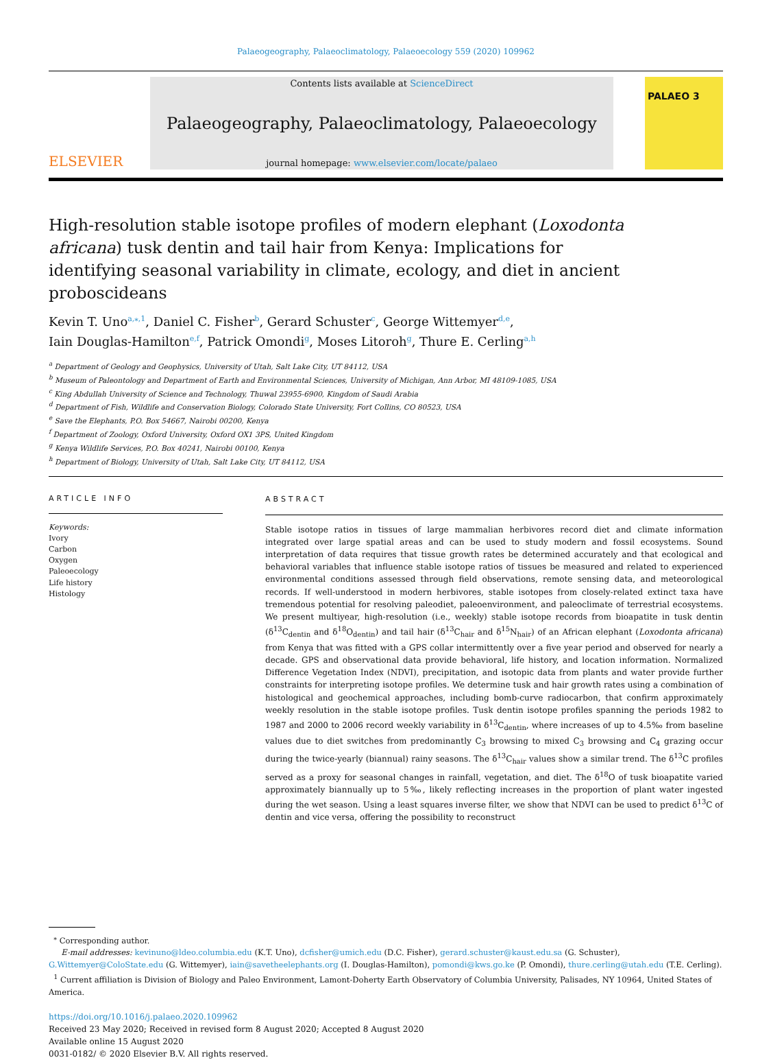Palaeogeography, Palaeoclimatology, Palaeoecology 559 (2020) 109962
ELSEVIER
Contents lists available at ScienceDirect
Palaeogeography, Palaeoclimatology, Palaeoecology
journal homepage: www.elsevier.com/locate/palaeo
PALAEO 3
High-resolution stable isotope profiles of modern elephant (Loxodonta africana) tusk dentin and tail hair from Kenya: Implications for identifying seasonal variability in climate, ecology, and diet in ancient proboscideans
Kevin T. Uno<sup>a,⁎,1</sup>, Daniel C. Fisher<sup>b</sup>, Gerard Schuster<sup>c</sup>, George Wittemyer<sup>d,e</sup>,
Iain Douglas-Hamilton<sup>e,f</sup>, Patrick Omondi<sup>g</sup>, Moses Litoroh<sup>g</sup>, Thure E. Cerling<sup>a,h</sup>
<sup>a</sup> Department of Geology and Geophysics, University of Utah, Salt Lake City, UT 84112, USA
<sup>b</sup> Museum of Paleontology and Department of Earth and Environmental Sciences, University of Michigan, Ann Arbor, MI 48109-1085, USA
<sup>c</sup> King Abdullah University of Science and Technology, Thuwal 23955-6900, Kingdom of Saudi Arabia
<sup>d</sup> Department of Fish, Wildlife and Conservation Biology, Colorado State University, Fort Collins, CO 80523, USA
<sup>e</sup> Save the Elephants, P.O. Box 54667, Nairobi 00200, Kenya
<sup>f</sup> Department of Zoology, Oxford University, Oxford OX1 3PS, United Kingdom
<sup>g</sup> Kenya Wildlife Services, P.O. Box 40241, Nairobi 00100, Kenya
<sup>h</sup> Department of Biology, University of Utah, Salt Lake City, UT 84112, USA
ARTICLE INFO
Keywords:
Ivory
Carbon
Oxygen
Paleoecology
Life history
Histology
ABSTRACT
Stable isotope ratios in tissues of large mammalian herbivores record diet and climate information integrated over large spatial areas and can be used to study modern and fossil ecosystems. Sound interpretation of data requires that tissue growth rates be determined accurately and that ecological and behavioral variables that influence stable isotope ratios of tissues be measured and related to experienced environmental conditions assessed through field observations, remote sensing data, and meteorological records. If well-understood in modern herbivores, stable isotopes from closely-related extinct taxa have tremendous potential for resolving paleodiet, paleoenvironment, and paleoclimate of terrestrial ecosystems. We present multiyear, high-resolution (i.e., weekly) stable isotope records from bioapatite in tusk dentin (δ<sup>13</sup>C<sub>dentin</sub> and δ<sup>18</sup>O<sub>dentin</sub>) and tail hair (δ<sup>13</sup>C<sub>hair</sub> and δ<sup>15</sup>N<sub>hair</sub>) of an African elephant (Loxodonta africana) from Kenya that was fitted with a GPS collar intermittently over a five year period and observed for nearly a decade. GPS and observational data provide behavioral, life history, and location information. Normalized Difference Vegetation Index (NDVI), precipitation, and isotopic data from plants and water provide further constraints for interpreting isotope profiles. We determine tusk and hair growth rates using a combination of histological and geochemical approaches, including bomb-curve radiocarbon, that confirm approximately weekly resolution in the stable isotope profiles. Tusk dentin isotope profiles spanning the periods 1982 to 1987 and 2000 to 2006 record weekly variability in δ<sup>13</sup>C<sub>dentin</sub>, where increases of up to 4.5‰ from baseline values due to diet switches from predominantly C<sub>3</sub> browsing to mixed C<sub>3</sub> browsing and C<sub>4</sub> grazing occur during the twice-yearly (biannual) rainy seasons. The δ<sup>13</sup>C<sub>hair</sub> values show a similar trend. The δ<sup>13</sup>C profiles served as a proxy for seasonal changes in rainfall, vegetation, and diet. The δ<sup>18</sup>O of tusk bioapatite varied approximately biannually up to 5‰, likely reflecting increases in the proportion of plant water ingested during the wet season. Using a least squares inverse filter, we show that NDVI can be used to predict δ<sup>13</sup>C of dentin and vice versa, offering the possibility to reconstruct
<sup>⁎</sup> Corresponding author.
E-mail addresses: kevinuno@ldeo.columbia.edu (K.T. Uno), dcfisher@umich.edu (D.C. Fisher), gerard.schuster@kaust.edu.sa (G. Schuster), G.Wittemyer@ColoState.edu (G. Wittemyer), iain@savetheelephants.org (I. Douglas-Hamilton), pomondi@kws.go.ke (P. Omondi), thure.cerling@utah.edu (T.E. Cerling).
<sup>1</sup> Current affiliation is Division of Biology and Paleo Environment, Lamont-Doherty Earth Observatory of Columbia University, Palisades, NY 10964, United States of America.
https://doi.org/10.1016/j.palaeo.2020.109962
Received 23 May 2020; Received in revised form 8 August 2020; Accepted 8 August 2020
Available online 15 August 2020
0031-0182/ © 2020 Elsevier B.V. All rights reserved.